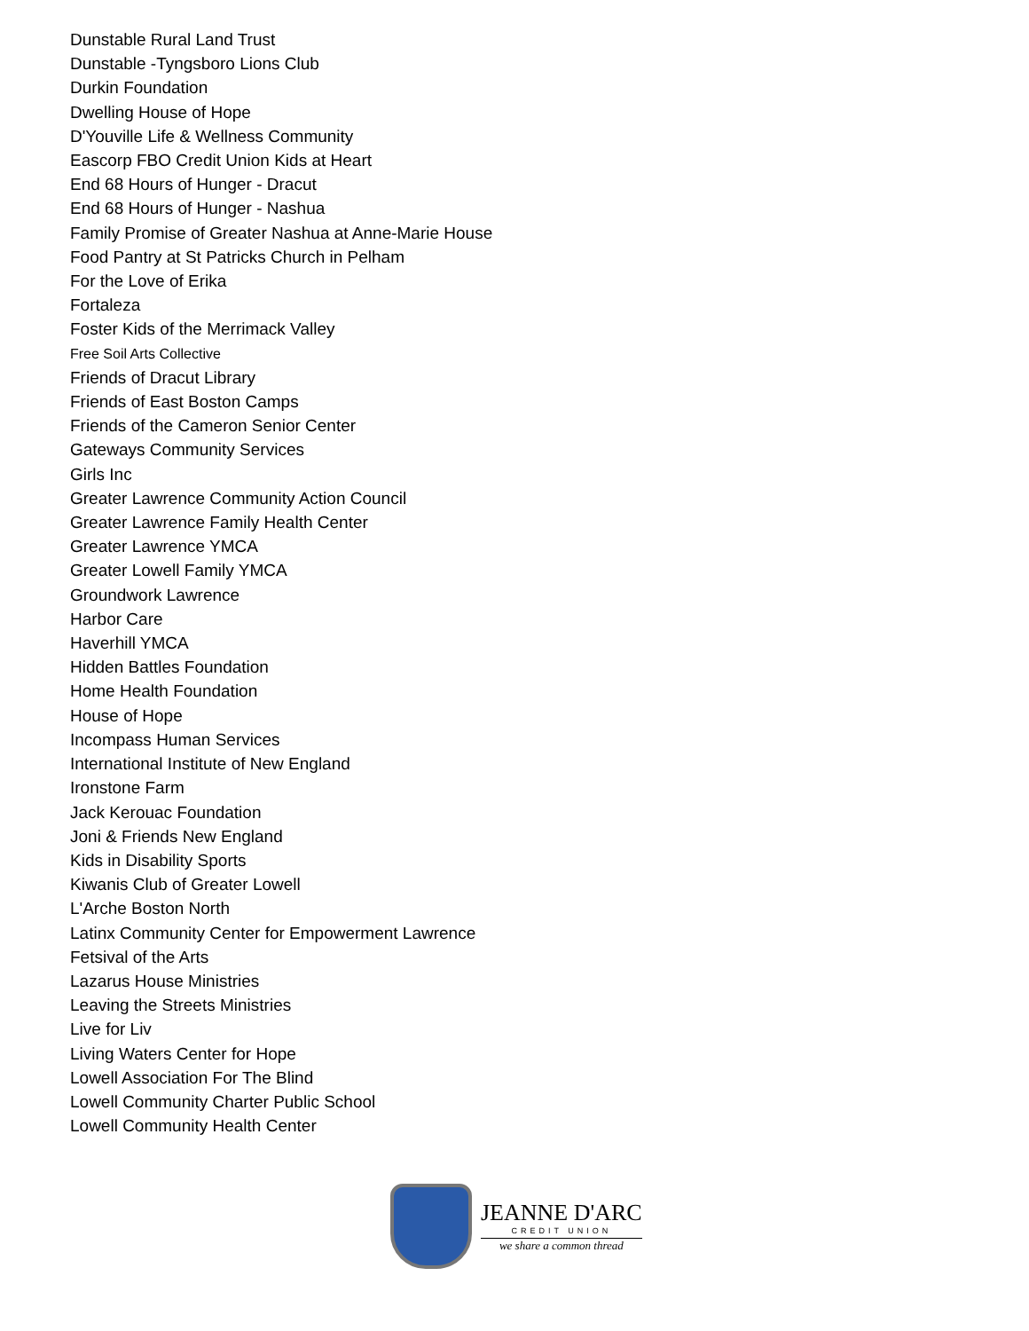Dunstable Rural Land Trust
Dunstable -Tyngsboro Lions Club
Durkin Foundation
Dwelling House of Hope
D'Youville Life & Wellness Community
Eascorp FBO Credit Union Kids at Heart
End 68 Hours of Hunger - Dracut
End 68 Hours of Hunger - Nashua
Family Promise of Greater Nashua at Anne-Marie House
Food Pantry at St Patricks Church in Pelham
For the Love of Erika
Fortaleza
Foster Kids of the Merrimack Valley
Free Soil Arts Collective
Friends of Dracut Library
Friends of East Boston Camps
Friends of the Cameron Senior Center
Gateways Community Services
Girls Inc
Greater Lawrence Community Action Council
Greater Lawrence Family Health Center
Greater Lawrence YMCA
Greater Lowell Family YMCA
Groundwork Lawrence
Harbor Care
Haverhill YMCA
Hidden Battles Foundation
Home Health Foundation
House of Hope
Incompass Human Services
International Institute of New England
Ironstone Farm
Jack Kerouac Foundation
Joni & Friends New England
Kids in Disability Sports
Kiwanis Club of Greater Lowell
L'Arche Boston North
Latinx Community Center for Empowerment Lawrence
Fetsival of the Arts
Lazarus House Ministries
Leaving the Streets Ministries
Live for Liv
Living Waters Center for Hope
Lowell Association For The Blind
Lowell Community Charter Public School
Lowell Community Health Center
JEANNE D'ARC
CREDIT UNION
we share a common thread